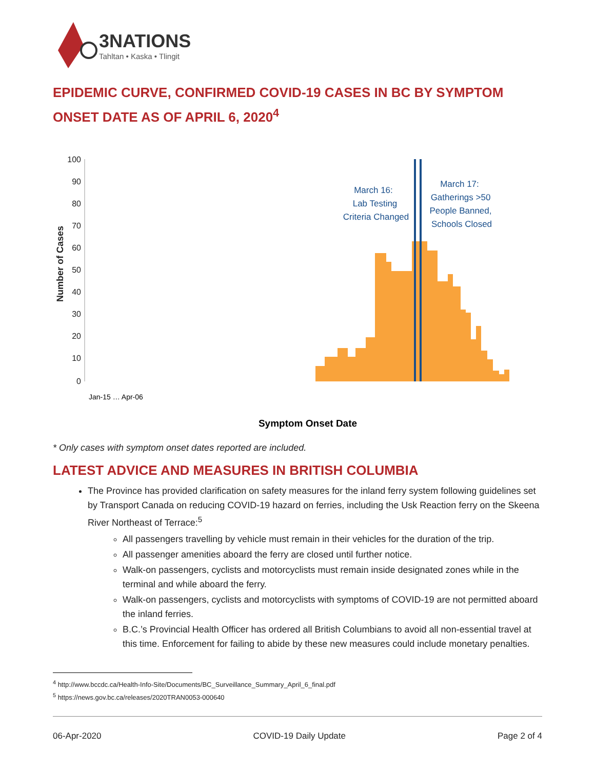3NATIONS
Tahltan • Kaska • Tlingit
EPIDEMIC CURVE, CONFIRMED COVID-19 CASES IN BC BY SYMPTOM ONSET DATE AS OF APRIL 6, 2020<sup>4</sup>
Number of Cases
100
90
80
70
60
50
40
30
20
10
0
March 16:
Lab Testing
Criteria Changed
March 17:
Gatherings >50
People Banned,
Schools Closed
Symptom Onset Date
Jan-15 … Apr-06
* Only cases with symptom onset dates reported are included.
LATEST ADVICE AND MEASURES IN BRITISH COLUMBIA
The Province has provided clarification on safety measures for the inland ferry system following guidelines set by Transport Canada on reducing COVID-19 hazard on ferries, including the Usk Reaction ferry on the Skeena River Northeast of Terrace:<sup>5</sup>
All passengers travelling by vehicle must remain in their vehicles for the duration of the trip.
All passenger amenities aboard the ferry are closed until further notice.
Walk-on passengers, cyclists and motorcyclists must remain inside designated zones while in the terminal and while aboard the ferry.
Walk-on passengers, cyclists and motorcyclists with symptoms of COVID-19 are not permitted aboard the inland ferries.
B.C.’s Provincial Health Officer has ordered all British Columbians to avoid all non-essential travel at this time. Enforcement for failing to abide by these new measures could include monetary penalties.
<sup>4</sup> http://www.bccdc.ca/Health-Info-Site/Documents/BC_Surveillance_Summary_April_6_final.pdf
<sup>5</sup> https://news.gov.bc.ca/releases/2020TRAN0053-000640
06-Apr-2020 COVID-19 Daily Update Page 2 of 4